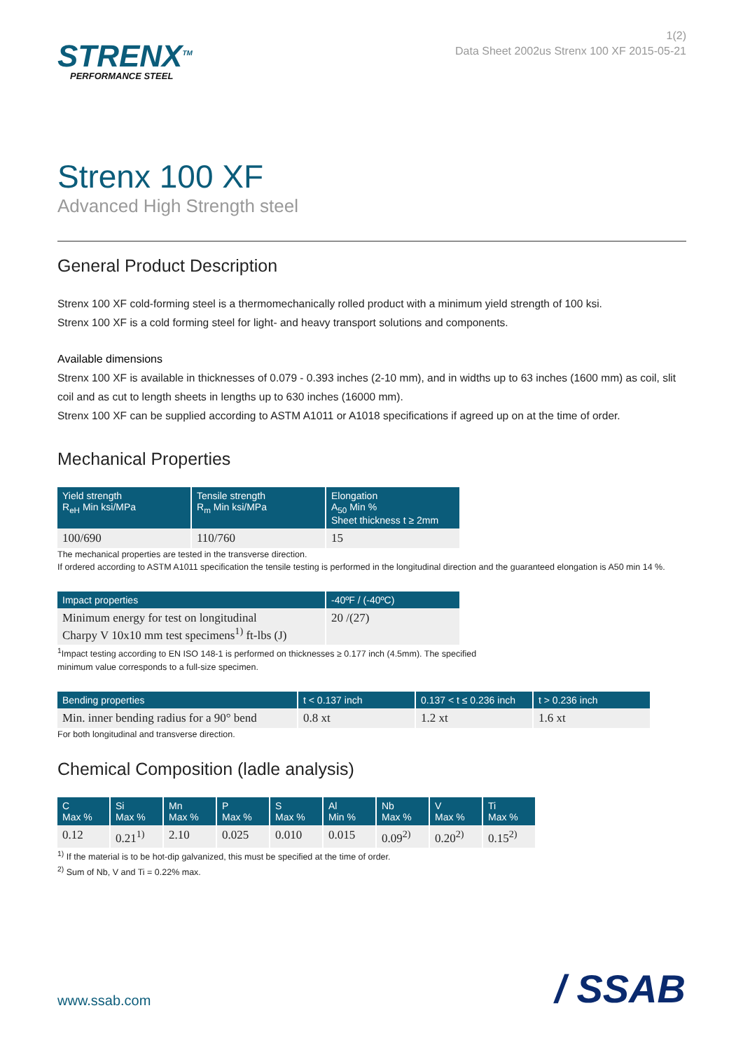STRENX<sup>TM</sup>
PERFORMANCE STEEL
1(2)
Data Sheet 2002us Strenx 100 XF 2015-05-21
Strenx 100 XF
Advanced High Strength steel
General Product Description
Strenx 100 XF cold-forming steel is a thermomechanically rolled product with a minimum yield strength of 100 ksi.
Strenx 100 XF is a cold forming steel for light- and heavy transport solutions and components.
Available dimensions
Strenx 100 XF is available in thicknesses of 0.079 - 0.393 inches (2-10 mm), and in widths up to 63 inches (1600 mm) as coil, slit coil and as cut to length sheets in lengths up to 630 inches (16000 mm).
Strenx 100 XF can be supplied according to ASTM A1011 or A1018 specifications if agreed up on at the time of order.
Mechanical Properties
| Yield strength R<sub>eH</sub> Min ksi/MPa | Tensile strength R<sub>m</sub> Min ksi/MPa | Elongation A<sub>50</sub> Min % Sheet thickness t ≥ 2mm |
| --- | --- | --- |
| 100/690 | 110/760 | 15 |
The mechanical properties are tested in the transverse direction.
If ordered according to ASTM A1011 specification the tensile testing is performed in the longitudinal direction and the guaranteed elongation is A50 min 14 %.
| Impact properties | -40ºF / (-40ºC) |
| --- | --- |
| Minimum energy for test on longitudinal Charpy V 10x10 mm test specimens<sup>1)</sup> ft-lbs (J) | 20 /(27) |
<sup>1</sup> Impact testing according to EN ISO 148-1 is performed on thicknesses ≥ 0.177 inch (4.5mm). The specified
minimum value corresponds to a full-size specimen.
| Bending properties | t < 0.137 inch | 0.137 < t ≤ 0.236 inch | t > 0.236 inch |
| --- | --- | --- | --- |
| Min. inner bending radius for a 90° bend | 0.8 xt | 1.2 xt | 1.6 xt |
For both longitudinal and transverse direction.
Chemical Composition (ladle analysis)
| C Max % | Si Max % | Mn Max % | P Max % | S Max % | Al Min % | Nb Max % | V Max % | Ti Max % |
| --- | --- | --- | --- | --- | --- | --- | --- | --- |
| 0.12 | 0.21<sup>1)</sup> | 2.10 | 0.025 | 0.010 | 0.015 | 0.09<sup>2)</sup> | 0.20<sup>2)</sup> | 0.15<sup>2)</sup> |
<sup>1)</sup> If the material is to be hot-dip galvanized, this must be specified at the time of order.
<sup>2)</sup> Sum of Nb, V and Ti = 0.22% max.
www.ssab.com / SSAB